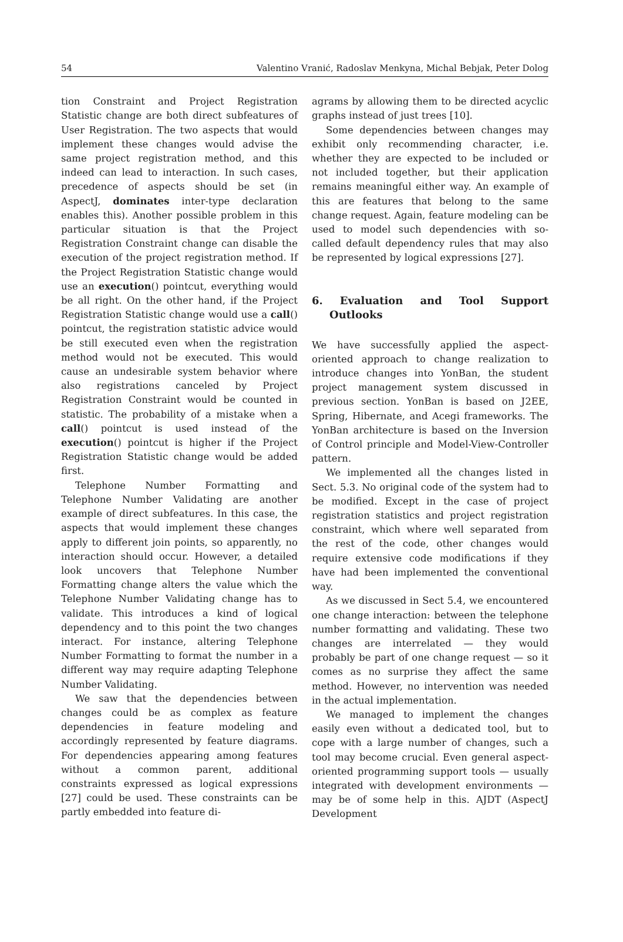54 Valentino Vranić, Radoslav Menkyna, Michal Bebjak, Peter Dolog
tion Constraint and Project Registration Statistic change are both direct subfeatures of User Registration. The two aspects that would implement these changes would advise the same project registration method, and this indeed can lead to interaction. In such cases, precedence of aspects should be set (in AspectJ, dominates inter-type declaration enables this). Another possible problem in this particular situation is that the Project Registration Constraint change can disable the execution of the project registration method. If the Project Registration Statistic change would use an execution() pointcut, everything would be all right. On the other hand, if the Project Registration Statistic change would use a call() pointcut, the registration statistic advice would be still executed even when the registration method would not be executed. This would cause an undesirable system behavior where also registrations canceled by Project Registration Constraint would be counted in statistic. The probability of a mistake when a call() pointcut is used instead of the execution() pointcut is higher if the Project Registration Statistic change would be added first.
Telephone Number Formatting and Telephone Number Validating are another example of direct subfeatures. In this case, the aspects that would implement these changes apply to different join points, so apparently, no interaction should occur. However, a detailed look uncovers that Telephone Number Formatting change alters the value which the Telephone Number Validating change has to validate. This introduces a kind of logical dependency and to this point the two changes interact. For instance, altering Telephone Number Formatting to format the number in a different way may require adapting Telephone Number Validating.
We saw that the dependencies between changes could be as complex as feature dependencies in feature modeling and accordingly represented by feature diagrams. For dependencies appearing among features without a common parent, additional constraints expressed as logical expressions [27] could be used. These constraints can be partly embedded into feature di-
agrams by allowing them to be directed acyclic graphs instead of just trees [10].
Some dependencies between changes may exhibit only recommending character, i.e. whether they are expected to be included or not included together, but their application remains meaningful either way. An example of this are features that belong to the same change request. Again, feature modeling can be used to model such dependencies with so-called default dependency rules that may also be represented by logical expressions [27].
6. Evaluation and Tool Support Outlooks
We have successfully applied the aspect-oriented approach to change realization to introduce changes into YonBan, the student project management system discussed in previous section. YonBan is based on J2EE, Spring, Hibernate, and Acegi frameworks. The YonBan architecture is based on the Inversion of Control principle and Model-View-Controller pattern.
We implemented all the changes listed in Sect. 5.3. No original code of the system had to be modified. Except in the case of project registration statistics and project registration constraint, which where well separated from the rest of the code, other changes would require extensive code modifications if they have had been implemented the conventional way.
As we discussed in Sect 5.4, we encountered one change interaction: between the telephone number formatting and validating. These two changes are interrelated — they would probably be part of one change request — so it comes as no surprise they affect the same method. However, no intervention was needed in the actual implementation.
We managed to implement the changes easily even without a dedicated tool, but to cope with a large number of changes, such a tool may become crucial. Even general aspect-oriented programming support tools — usually integrated with development environments — may be of some help in this. AJDT (AspectJ Development